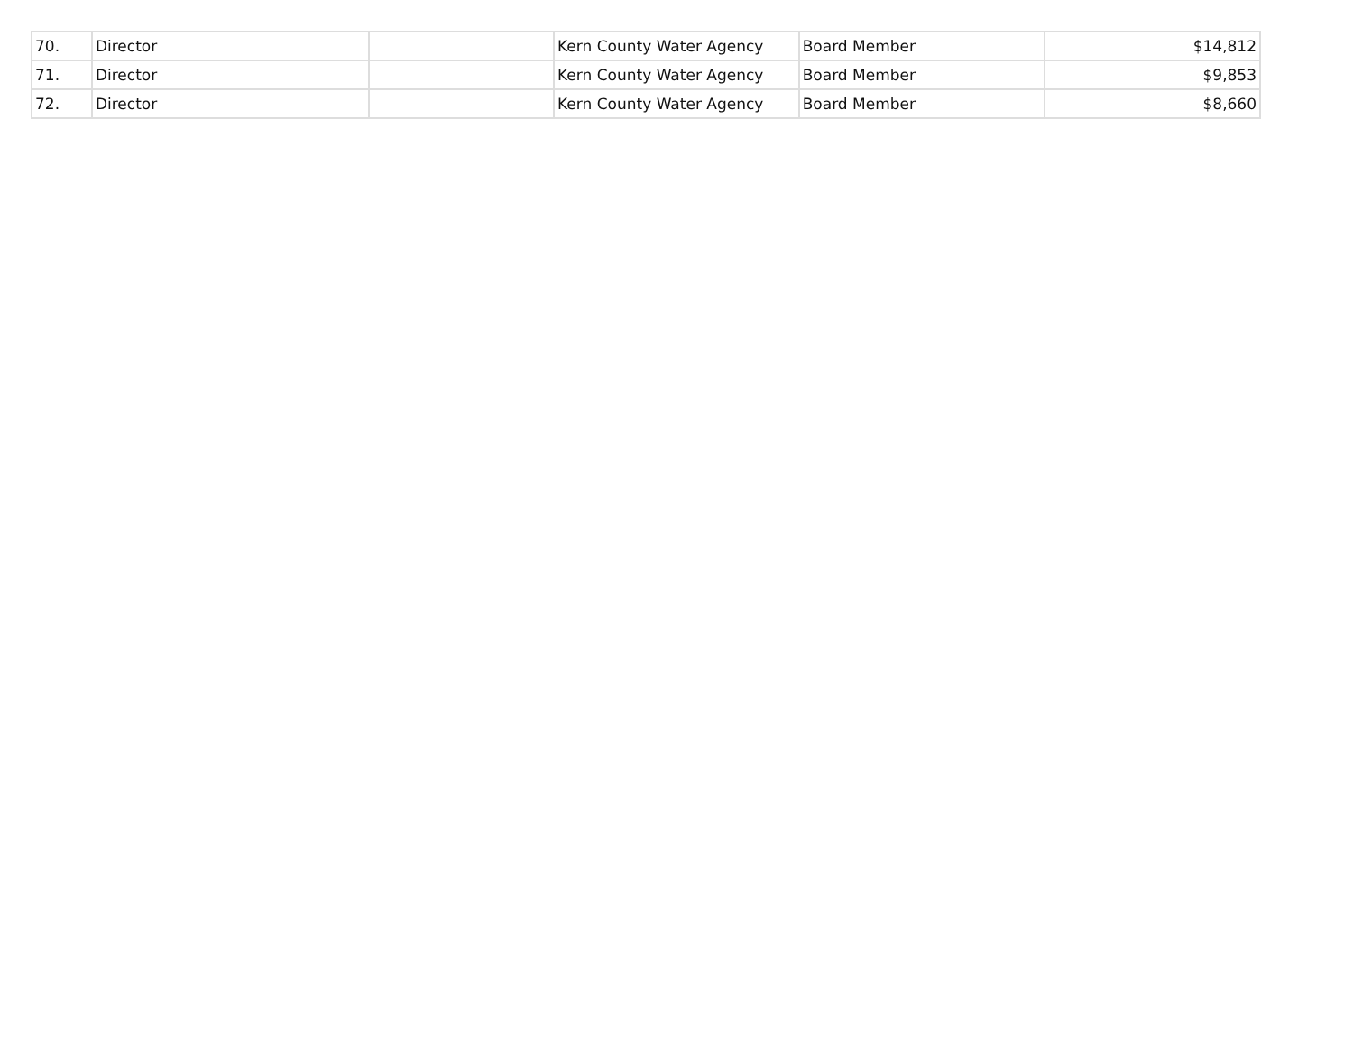| 70. | Director | | Kern County Water Agency | Board Member | $14,812 |
| 71. | Director | | Kern County Water Agency | Board Member | $9,853 |
| 72. | Director | | Kern County Water Agency | Board Member | $8,660 |